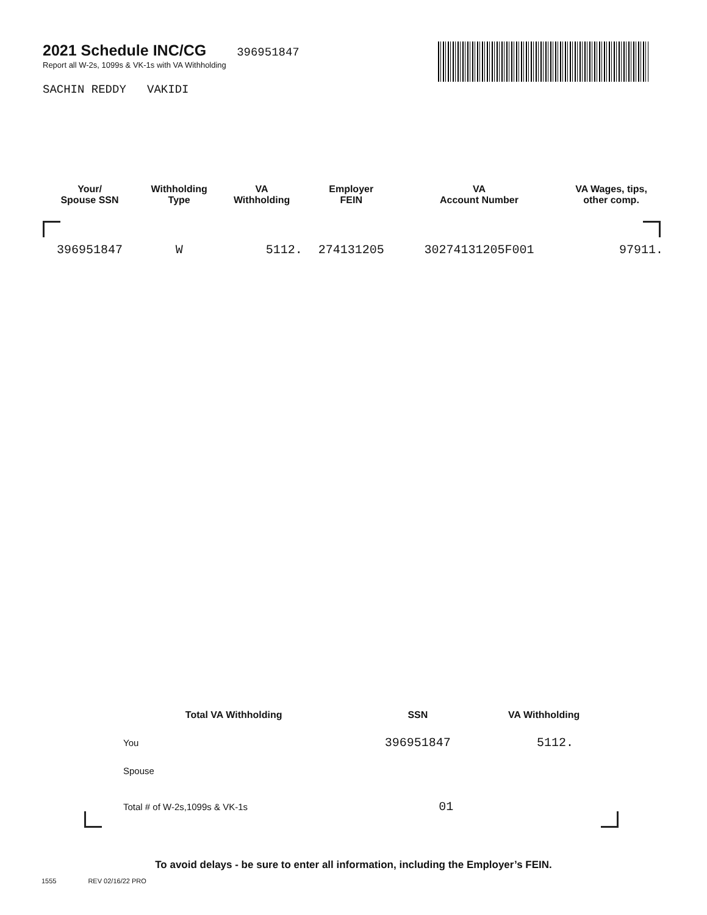2021 Schedule INC/CG
396951847
Report all W-2s, 1099s & VK-1s with VA Withholding
SACHIN REDDY VAKIDI
| Your/ Spouse SSN | Withholding Type | VA Withholding | Employer FEIN | VA Account Number | VA Wages, tips, other comp. |
| --- | --- | --- | --- | --- | --- |
| 396951847 | W | 5112. | 274131205 | 30274131205F001 | 97911. |
| Total VA Withholding | SSN | VA Withholding |
| --- | --- | --- |
| You | 396951847 | 5112. |
| Spouse | | |
| Total # of W-2s,1099s & VK-1s | 01 | |
To avoid delays - be sure to enter all information, including the Employer’s FEIN.
1555 REV 02/16/22 PRO